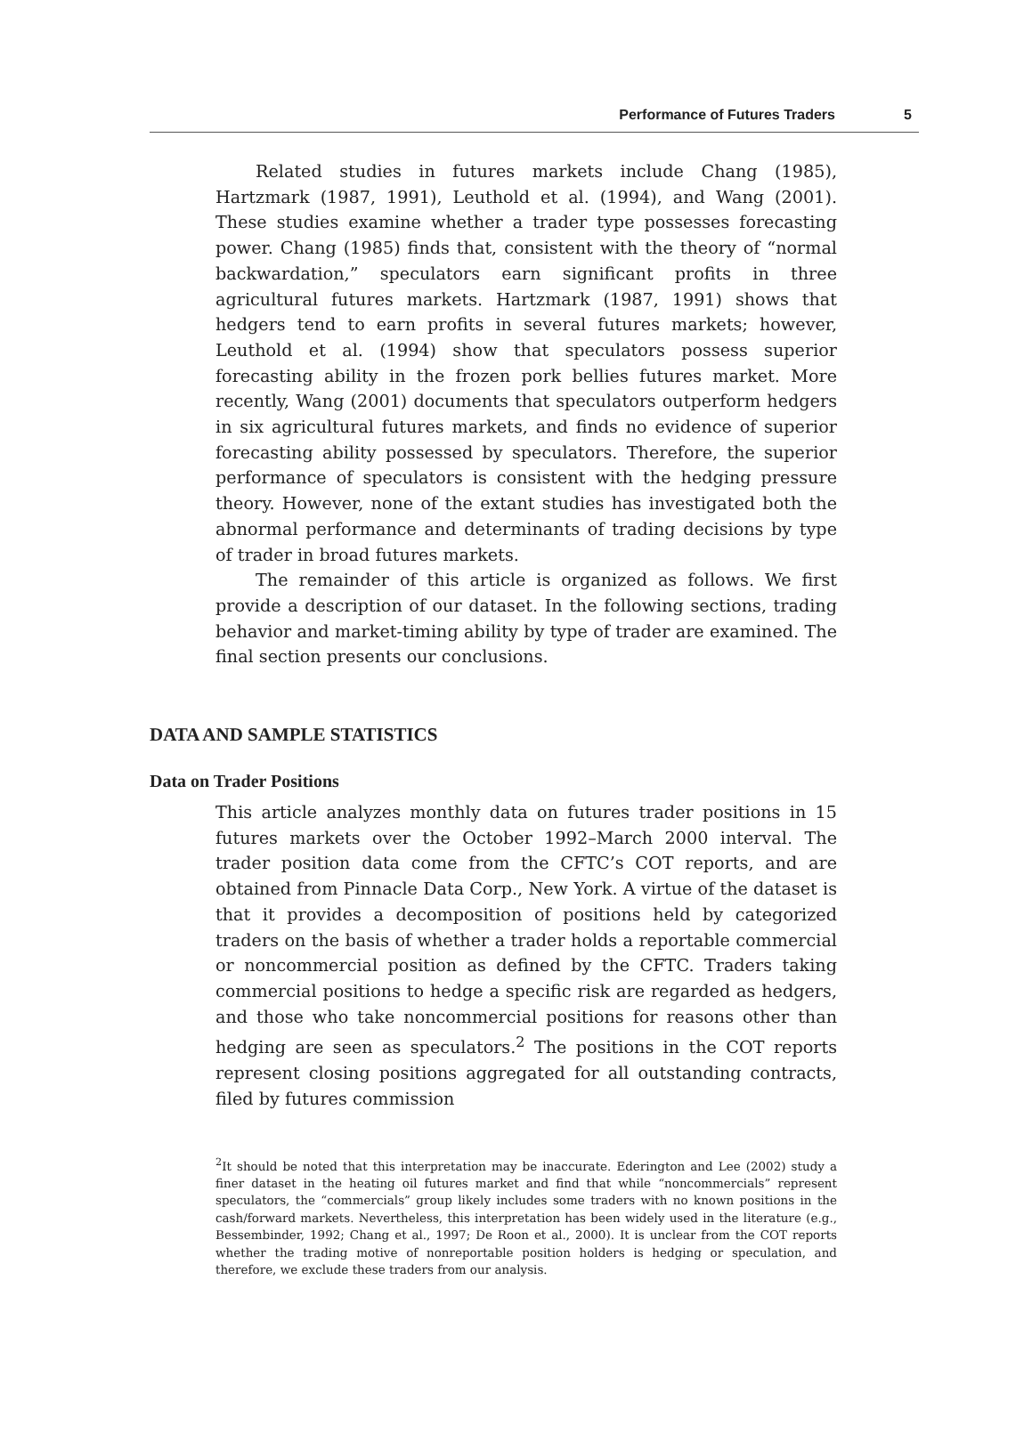Performance of Futures Traders 5
Related studies in futures markets include Chang (1985), Hartzmark (1987, 1991), Leuthold et al. (1994), and Wang (2001). These studies examine whether a trader type possesses forecasting power. Chang (1985) finds that, consistent with the theory of “normal backwardation,” speculators earn significant profits in three agricultural futures markets. Hartzmark (1987, 1991) shows that hedgers tend to earn profits in several futures markets; however, Leuthold et al. (1994) show that speculators possess superior forecasting ability in the frozen pork bellies futures market. More recently, Wang (2001) documents that speculators outperform hedgers in six agricultural futures markets, and finds no evidence of superior forecasting ability possessed by speculators. Therefore, the superior performance of speculators is consistent with the hedging pressure theory. However, none of the extant studies has investigated both the abnormal performance and determinants of trading decisions by type of trader in broad futures markets.
The remainder of this article is organized as follows. We first provide a description of our dataset. In the following sections, trading behavior and market-timing ability by type of trader are examined. The final section presents our conclusions.
DATA AND SAMPLE STATISTICS
Data on Trader Positions
This article analyzes monthly data on futures trader positions in 15 futures markets over the October 1992–March 2000 interval. The trader position data come from the CFTC’s COT reports, and are obtained from Pinnacle Data Corp., New York. A virtue of the dataset is that it provides a decomposition of positions held by categorized traders on the basis of whether a trader holds a reportable commercial or noncommercial position as defined by the CFTC. Traders taking commercial positions to hedge a specific risk are regarded as hedgers, and those who take noncommercial positions for reasons other than hedging are seen as speculators.<sup>2</sup> The positions in the COT reports represent closing positions aggregated for all outstanding contracts, filed by futures commission
<sup>2</sup> It should be noted that this interpretation may be inaccurate. Ederington and Lee (2002) study a finer dataset in the heating oil futures market and find that while “noncommercials” represent speculators, the “commercials” group likely includes some traders with no known positions in the cash/forward markets. Nevertheless, this interpretation has been widely used in the literature (e.g., Bessembinder, 1992; Chang et al., 1997; De Roon et al., 2000). It is unclear from the COT reports whether the trading motive of nonreportable position holders is hedging or speculation, and therefore, we exclude these traders from our analysis.